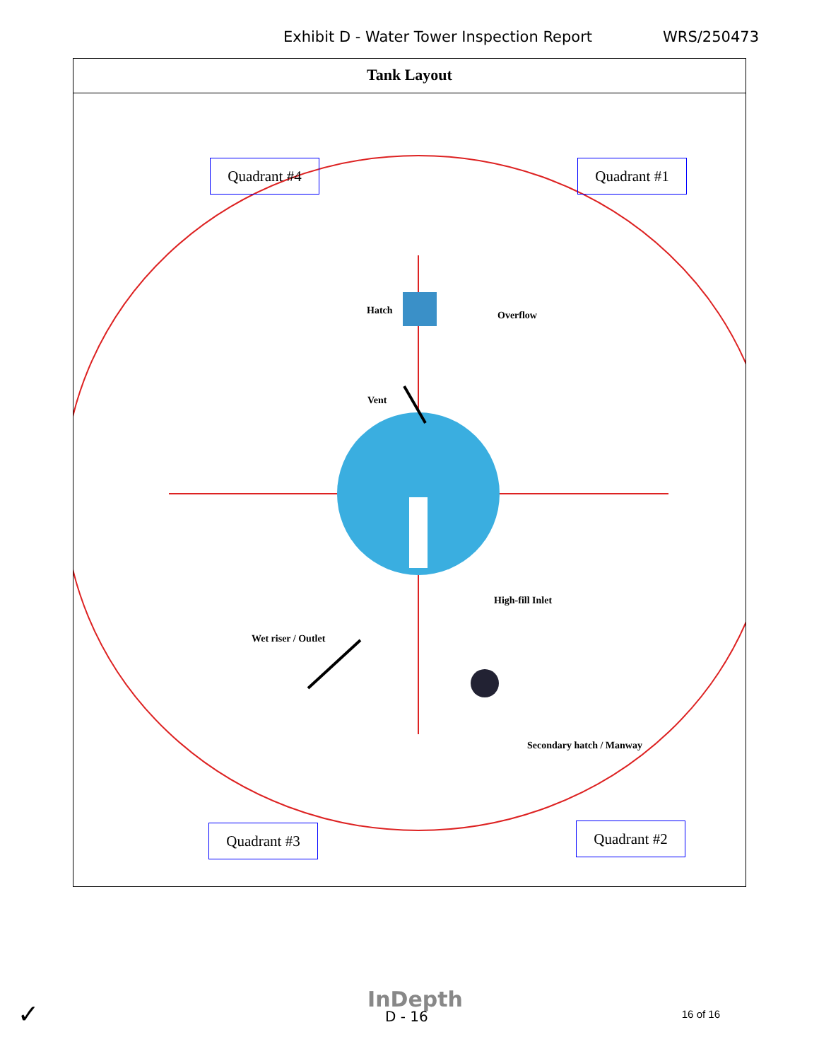Exhibit D - Water Tower Inspection Report WRS/250473
Tank Layout
Quadrant #4 Quadrant #1
Quadrant #3 Quadrant #2
Hatch Overflow
Vent
High-fill Inlet
Wet riser / Outlet
Secondary hatch / Manway
✓
InDepth
D - 16 16 of 16